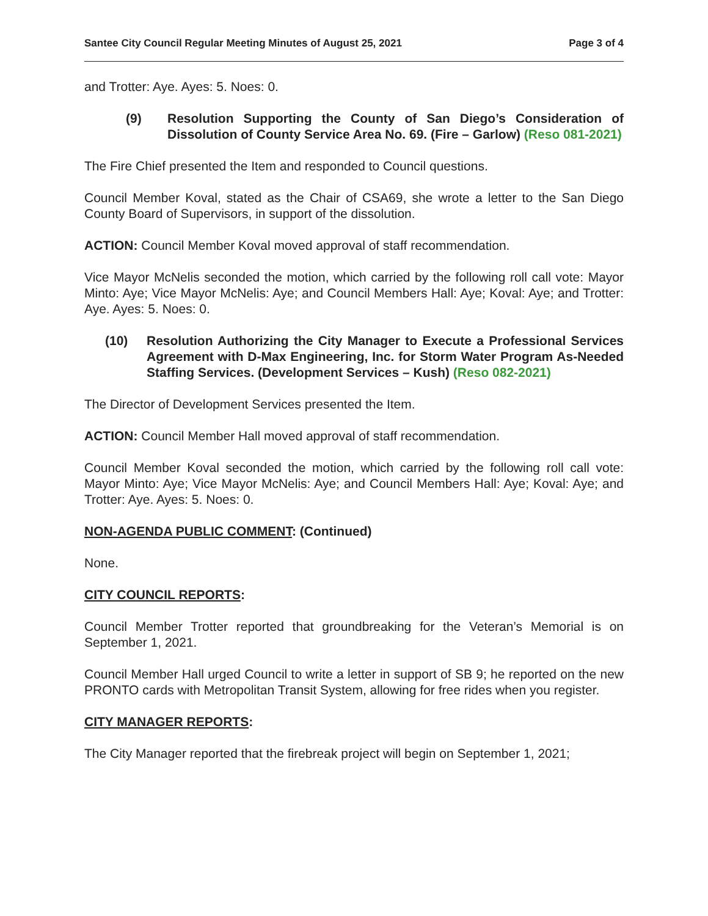Santee City Council Regular Meeting Minutes of August 25, 2021 Page 3 of 4
and Trotter: Aye. Ayes: 5. Noes: 0.
(9) Resolution Supporting the County of San Diego’s Consideration of Dissolution of County Service Area No. 69. (Fire – Garlow) (Reso 081-2021)
The Fire Chief presented the Item and responded to Council questions.
Council Member Koval, stated as the Chair of CSA69, she wrote a letter to the San Diego County Board of Supervisors, in support of the dissolution.
ACTION: Council Member Koval moved approval of staff recommendation.
Vice Mayor McNelis seconded the motion, which carried by the following roll call vote: Mayor Minto: Aye; Vice Mayor McNelis: Aye; and Council Members Hall: Aye; Koval: Aye; and Trotter: Aye. Ayes: 5. Noes: 0.
(10) Resolution Authorizing the City Manager to Execute a Professional Services Agreement with D-Max Engineering, Inc. for Storm Water Program As-Needed Staffing Services. (Development Services – Kush) (Reso 082-2021)
The Director of Development Services presented the Item.
ACTION: Council Member Hall moved approval of staff recommendation.
Council Member Koval seconded the motion, which carried by the following roll call vote: Mayor Minto: Aye; Vice Mayor McNelis: Aye; and Council Members Hall: Aye; Koval: Aye; and Trotter: Aye. Ayes: 5. Noes: 0.
NON-AGENDA PUBLIC COMMENT: (Continued)
None.
CITY COUNCIL REPORTS:
Council Member Trotter reported that groundbreaking for the Veteran’s Memorial is on September 1, 2021.
Council Member Hall urged Council to write a letter in support of SB 9; he reported on the new PRONTO cards with Metropolitan Transit System, allowing for free rides when you register.
CITY MANAGER REPORTS:
The City Manager reported that the firebreak project will begin on September 1, 2021;